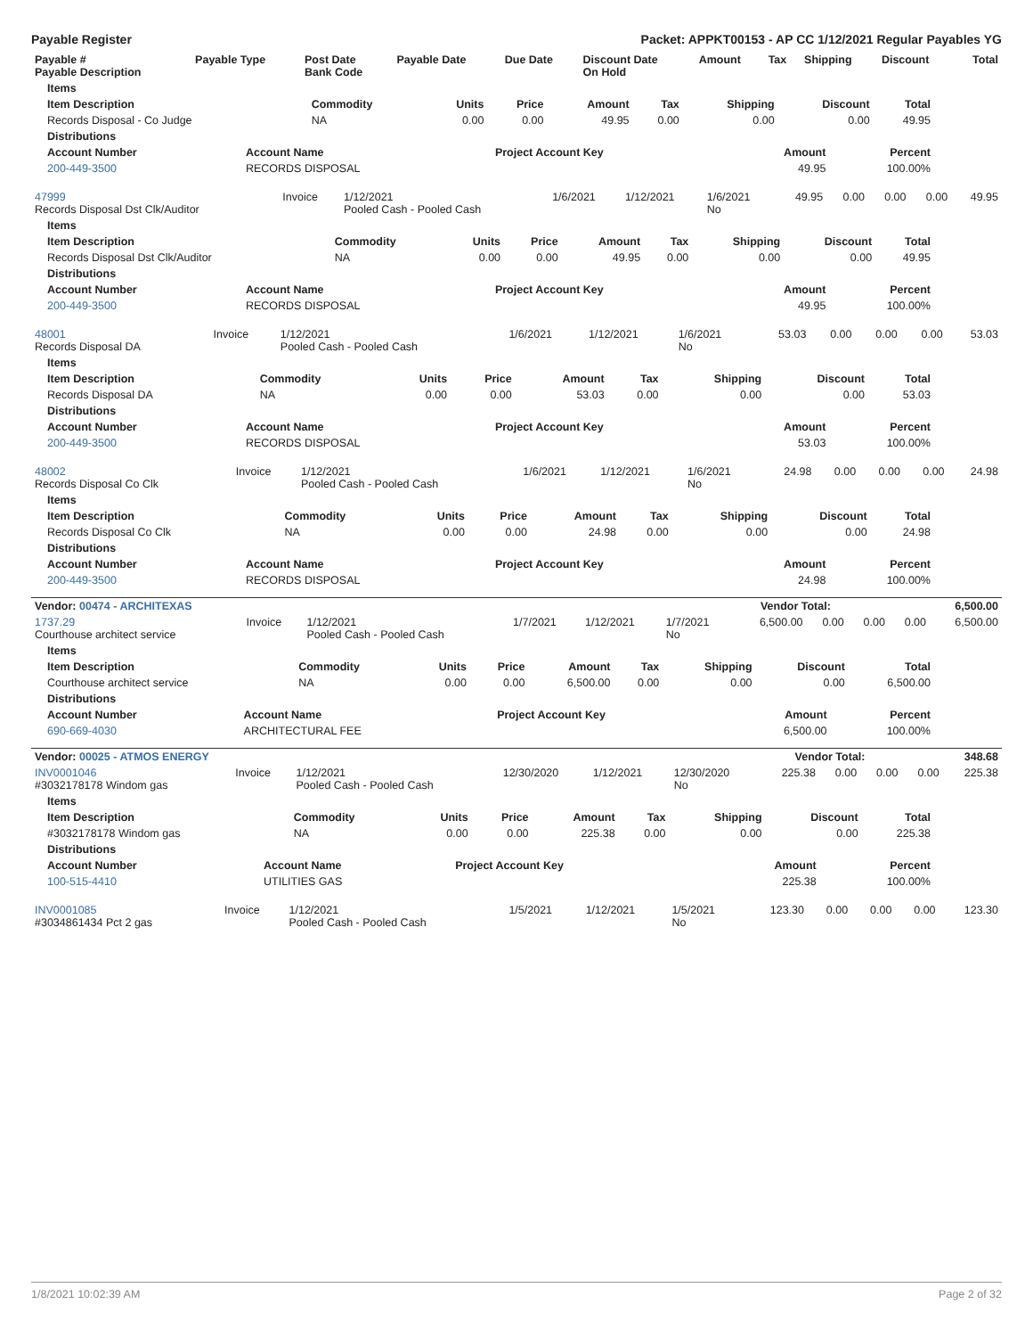Payable Register Packet: APPKT00153 - AP CC 1/12/2021 Regular Payables YG
| Payable # Payable Description | Payable Type | Post Date Bank Code | Payable Date | Due Date | Discount Date On Hold | Amount | Tax | Shipping | Discount | Total |
| --- | --- | --- | --- | --- | --- | --- | --- | --- | --- | --- |
| Items | | | | | | | | |
| --- | --- | --- | --- | --- | --- | --- | --- | --- |
| Item Description | Commodity | Units | Price | Amount | Tax | Shipping | Discount | Total |
| Records Disposal - Co Judge | NA | 0.00 | 0.00 | 49.95 | 0.00 | 0.00 | 0.00 | 49.95 |
| Distributions | | | | |
| --- | --- | --- | --- | --- |
| Account Number | Account Name | Project Account Key | Amount | Percent |
| 200-449-3500 | RECORDS DISPOSAL | | 49.95 | 100.00% |
| 47999 Records Disposal Dst Clk/Auditor | Invoice | 1/12/2021 Pooled Cash - Pooled Cash | 1/6/2021 | 1/12/2021 | 1/6/2021 No | 49.95 | 0.00 | 0.00 | 0.00 | 49.95 |
| Items | | | | | | | | |
| --- | --- | --- | --- | --- | --- | --- | --- | --- |
| Item Description | Commodity | Units | Price | Amount | Tax | Shipping | Discount | Total |
| Records Disposal Dst Clk/Auditor | NA | 0.00 | 0.00 | 49.95 | 0.00 | 0.00 | 0.00 | 49.95 |
| Distributions | | | | |
| --- | --- | --- | --- | --- |
| Account Number | Account Name | Project Account Key | Amount | Percent |
| 200-449-3500 | RECORDS DISPOSAL | | 49.95 | 100.00% |
| 48001 Records Disposal DA | Invoice | 1/12/2021 Pooled Cash - Pooled Cash | 1/6/2021 | 1/12/2021 | 1/6/2021 No | 53.03 | 0.00 | 0.00 | 0.00 | 53.03 |
| Items | | | | | | | | |
| --- | --- | --- | --- | --- | --- | --- | --- | --- |
| Item Description | Commodity | Units | Price | Amount | Tax | Shipping | Discount | Total |
| Records Disposal DA | NA | 0.00 | 0.00 | 53.03 | 0.00 | 0.00 | 0.00 | 53.03 |
| Distributions | | | | |
| --- | --- | --- | --- | --- |
| Account Number | Account Name | Project Account Key | Amount | Percent |
| 200-449-3500 | RECORDS DISPOSAL | | 53.03 | 100.00% |
| 48002 Records Disposal Co Clk | Invoice | 1/12/2021 Pooled Cash - Pooled Cash | 1/6/2021 | 1/12/2021 | 1/6/2021 No | 24.98 | 0.00 | 0.00 | 0.00 | 24.98 |
| Items | | | | | | | | |
| --- | --- | --- | --- | --- | --- | --- | --- | --- |
| Item Description | Commodity | Units | Price | Amount | Tax | Shipping | Discount | Total |
| Records Disposal Co Clk | NA | 0.00 | 0.00 | 24.98 | 0.00 | 0.00 | 0.00 | 24.98 |
| Distributions | | | | |
| --- | --- | --- | --- | --- |
| Account Number | Account Name | Project Account Key | Amount | Percent |
| 200-449-3500 | RECORDS DISPOSAL | | 24.98 | 100.00% |
| Vendor: 00474 - ARCHITEXAS | Vendor Total: | 6,500.00 |
| --- | --- | --- |
| 1737.29 Courthouse architect service | Invoice | 1/12/2021 Pooled Cash - Pooled Cash | 1/7/2021 | 1/12/2021 | 1/7/2021 No | 6,500.00 | 0.00 | 0.00 | 0.00 | 6,500.00 |
| Items | | | | | | | | |
| --- | --- | --- | --- | --- | --- | --- | --- | --- |
| Item Description | Commodity | Units | Price | Amount | Tax | Shipping | Discount | Total |
| Courthouse architect service | NA | 0.00 | 0.00 | 6,500.00 | 0.00 | 0.00 | 0.00 | 6,500.00 |
| Distributions | | | | |
| --- | --- | --- | --- | --- |
| Account Number | Account Name | Project Account Key | Amount | Percent |
| 690-669-4030 | ARCHITECTURAL FEE | | 6,500.00 | 100.00% |
| Vendor: 00025 - ATMOS ENERGY | Vendor Total: | 348.68 |
| --- | --- | --- |
| INV0001046 #3032178178 Windom gas | Invoice | 1/12/2021 Pooled Cash - Pooled Cash | 12/30/2020 | 1/12/2021 | 12/30/2020 No | 225.38 | 0.00 | 0.00 | 0.00 | 225.38 |
| Items | | | | | | | | |
| --- | --- | --- | --- | --- | --- | --- | --- | --- |
| Item Description | Commodity | Units | Price | Amount | Tax | Shipping | Discount | Total |
| #3032178178 Windom gas | NA | 0.00 | 0.00 | 225.38 | 0.00 | 0.00 | 0.00 | 225.38 |
| Distributions | | | | |
| --- | --- | --- | --- | --- |
| Account Number | Account Name | Project Account Key | Amount | Percent |
| 100-515-4410 | UTILITIES GAS | | 225.38 | 100.00% |
| INV0001085 #3034861434 Pct 2 gas | Invoice | 1/12/2021 Pooled Cash - Pooled Cash | 1/5/2021 | 1/12/2021 | 1/5/2021 No | 123.30 | 0.00 | 0.00 | 0.00 | 123.30 |
1/8/2021 10:02:39 AM Page 2 of 32